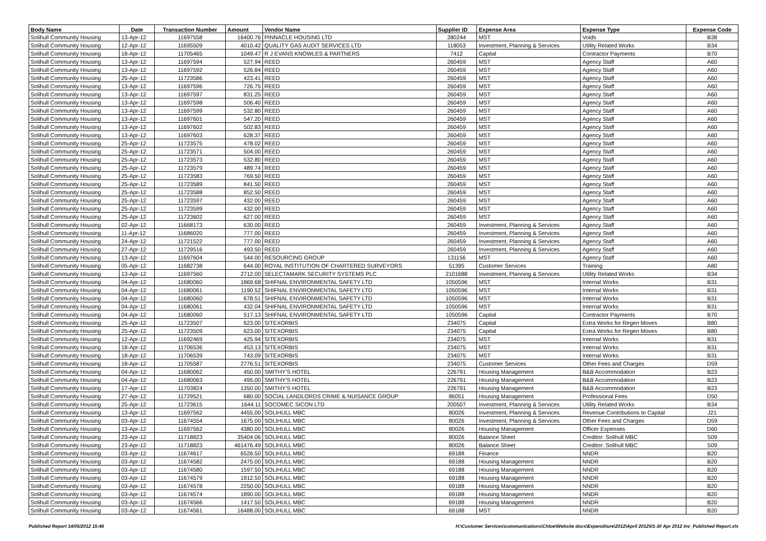| Body Name | Date | Transaction Number | Amount | Vendor Name | Supplier ID | Expense Area | Expense Type | Expense Code |
| --- | --- | --- | --- | --- | --- | --- | --- | --- |
| Solihull Community Housing | 13-Apr-12 | 11697558 | 16400.76 | PINNACLE HOUSING LTD | 280244 | MST | Voids | B38 |
| Solihull Community Housing | 12-Apr-12 | 11695509 | 4010.42 | QUALITY GAS AUDIT SERVICES LTD | 118053 | Investment, Planning & Services | Utility Related Works | B34 |
| Solihull Community Housing | 18-Apr-12 | 11705465 | 1049.47 | R J EVANS KNOWLES & PARTNERS | 7412 | Capital | Contractor Payments | B70 |
| Solihull Community Housing | 13-Apr-12 | 11697594 | 527.94 | REED | 260459 | MST | Agency Staff | A60 |
| Solihull Community Housing | 13-Apr-12 | 11697592 | 526.84 | REED | 260459 | MST | Agency Staff | A60 |
| Solihull Community Housing | 25-Apr-12 | 11723586 | 423.41 | REED | 260459 | MST | Agency Staff | A60 |
| Solihull Community Housing | 13-Apr-12 | 11697596 | 726.75 | REED | 260459 | MST | Agency Staff | A60 |
| Solihull Community Housing | 13-Apr-12 | 11697597 | 831.25 | REED | 260459 | MST | Agency Staff | A60 |
| Solihull Community Housing | 13-Apr-12 | 11697598 | 506.40 | REED | 260459 | MST | Agency Staff | A60 |
| Solihull Community Housing | 13-Apr-12 | 11697599 | 532.80 | REED | 260459 | MST | Agency Staff | A60 |
| Solihull Community Housing | 13-Apr-12 | 11697601 | 547.20 | REED | 260459 | MST | Agency Staff | A60 |
| Solihull Community Housing | 13-Apr-12 | 11697602 | 502.83 | REED | 260459 | MST | Agency Staff | A60 |
| Solihull Community Housing | 13-Apr-12 | 11697603 | 628.37 | REED | 260459 | MST | Agency Staff | A60 |
| Solihull Community Housing | 25-Apr-12 | 11723575 | 478.02 | REED | 260459 | MST | Agency Staff | A60 |
| Solihull Community Housing | 25-Apr-12 | 11723571 | 504.00 | REED | 260459 | MST | Agency Staff | A60 |
| Solihull Community Housing | 25-Apr-12 | 11723573 | 532.80 | REED | 260459 | MST | Agency Staff | A60 |
| Solihull Community Housing | 25-Apr-12 | 11723579 | 489.74 | REED | 260459 | MST | Agency Staff | A60 |
| Solihull Community Housing | 25-Apr-12 | 11723583 | 769.50 | REED | 260459 | MST | Agency Staff | A60 |
| Solihull Community Housing | 25-Apr-12 | 11723589 | 841.50 | REED | 260459 | MST | Agency Staff | A60 |
| Solihull Community Housing | 25-Apr-12 | 11723588 | 852.50 | REED | 260459 | MST | Agency Staff | A60 |
| Solihull Community Housing | 25-Apr-12 | 11723597 | 432.00 | REED | 260459 | MST | Agency Staff | A60 |
| Solihull Community Housing | 25-Apr-12 | 11723599 | 432.00 | REED | 260459 | MST | Agency Staff | A60 |
| Solihull Community Housing | 25-Apr-12 | 11723602 | 627.00 | REED | 260459 | MST | Agency Staff | A60 |
| Solihull Community Housing | 02-Apr-12 | 11668173 | 630.00 | REED | 260459 | Investment, Planning & Services | Agency Staff | A60 |
| Solihull Community Housing | 11-Apr-12 | 11686020 | 777.00 | REED | 260459 | Investment, Planning & Services | Agency Staff | A60 |
| Solihull Community Housing | 24-Apr-12 | 11721522 | 777.00 | REED | 260459 | Investment, Planning & Services | Agency Staff | A60 |
| Solihull Community Housing | 27-Apr-12 | 11729516 | 493.50 | REED | 260459 | Investment, Planning & Services | Agency Staff | A60 |
| Solihull Community Housing | 13-Apr-12 | 11697604 | 544.00 | RESOURCING GROUP | 131156 | MST | Agency Staff | A60 |
| Solihull Community Housing | 05-Apr-12 | 11682738 | 644.00 | ROYAL INSTITUTION OF CHARTERED SURVEYORS | 51395 | Customer Services | Training | A80 |
| Solihull Community Housing | 13-Apr-12 | 11697560 | 2712.00 | SELECTAMARK SECURITY SYSTEMS PLC | 2101688 | Investment, Planning & Services | Utility Related Works | B34 |
| Solihull Community Housing | 04-Apr-12 | 11680060 | 1869.68 | SHIFNAL ENVIRONMENTAL SAFETY LTD | 1050596 | MST | Internal Works | B31 |
| Solihull Community Housing | 04-Apr-12 | 11680061 | 1190.52 | SHIFNAL ENVIRONMENTAL SAFETY LTD | 1050596 | MST | Internal Works | B31 |
| Solihull Community Housing | 04-Apr-12 | 11680060 | 678.51 | SHIFNAL ENVIRONMENTAL SAFETY LTD | 1050596 | MST | Internal Works | B31 |
| Solihull Community Housing | 04-Apr-12 | 11680061 | 432.04 | SHIFNAL ENVIRONMENTAL SAFETY LTD | 1050596 | MST | Internal Works | B31 |
| Solihull Community Housing | 04-Apr-12 | 11680060 | 517.13 | SHIFNAL ENVIRONMENTAL SAFETY LTD | 1050596 | Capital | Contractor Payments | B70 |
| Solihull Community Housing | 25-Apr-12 | 11723507 | 623.00 | SITEXORBIS | 234075 | Capital | Extra Works for Regen Moves | B80 |
| Solihull Community Housing | 25-Apr-12 | 11723509 | 623.00 | SITEXORBIS | 234075 | Capital | Extra Works for Regen Moves | B80 |
| Solihull Community Housing | 12-Apr-12 | 11692469 | 425.94 | SITEXORBIS | 234075 | MST | Internal Works | B31 |
| Solihull Community Housing | 18-Apr-12 | 11706536 | 453.13 | SITEXORBIS | 234075 | MST | Internal Works | B31 |
| Solihull Community Housing | 18-Apr-12 | 11706539 | 743.09 | SITEXORBIS | 234075 | MST | Internal Works | B31 |
| Solihull Community Housing | 18-Apr-12 | 11705587 | 2776.51 | SITEXORBIS | 234075 | Customer Services | Other Fees and Charges | D59 |
| Solihull Community Housing | 04-Apr-12 | 11680062 | 450.00 | SMITHY'S HOTEL | 226791 | Housing Management | B&B Accommodation | B23 |
| Solihull Community Housing | 04-Apr-12 | 11680063 | 495.00 | SMITHY'S HOTEL | 226791 | Housing Management | B&B Accommodation | B23 |
| Solihull Community Housing | 17-Apr-12 | 11703824 | 1350.00 | SMITHY'S HOTEL | 226791 | Housing Management | B&B Accommodation | B23 |
| Solihull Community Housing | 27-Apr-12 | 11729521 | 680.00 | SOCIAL LANDLORDS CRIME & NUISANCE GROUP | 86051 | Housing Management | Professional Fees | D50 |
| Solihull Community Housing | 25-Apr-12 | 11723615 | 1644.11 | SOCOMEC SICON LTD | 200507 | Investment, Planning & Services | Utility Related Works | B34 |
| Solihull Community Housing | 13-Apr-12 | 11697562 | 4455.00 | SOLIHULL MBC | 80026 | Investment, Planning & Services | Revenue Contributions to Capital | J21 |
| Solihull Community Housing | 03-Apr-12 | 11674554 | 1675.00 | SOLIHULL MBC | 80026 | Investment, Planning & Services | Other Fees and Charges | D59 |
| Solihull Community Housing | 13-Apr-12 | 11697562 | 4380.00 | SOLIHULL MBC | 80026 | Housing Management | Officer Expenses | D60 |
| Solihull Community Housing | 23-Apr-12 | 11718823 | 35404.06 | SOLIHULL MBC | 80026 | Balance Sheet | Creditor: Solihull MBC | S09 |
| Solihull Community Housing | 23-Apr-12 | 11718823 | 461476.49 | SOLIHULL MBC | 80026 | Balance Sheet | Creditor: Solihull MBC | S09 |
| Solihull Community Housing | 03-Apr-12 | 11674617 | 6526.50 | SOLIHULL MBC | 69188 | Finance | NNDR | B20 |
| Solihull Community Housing | 03-Apr-12 | 11674582 | 2475.00 | SOLIHULL MBC | 69188 | Housing Management | NNDR | B20 |
| Solihull Community Housing | 03-Apr-12 | 11674580 | 1597.50 | SOLIHULL MBC | 69188 | Housing Management | NNDR | B20 |
| Solihull Community Housing | 03-Apr-12 | 11674579 | 1912.50 | SOLIHULL MBC | 69188 | Housing Management | NNDR | B20 |
| Solihull Community Housing | 03-Apr-12 | 11674578 | 2250.00 | SOLIHULL MBC | 69188 | Housing Management | NNDR | B20 |
| Solihull Community Housing | 03-Apr-12 | 11674574 | 1890.00 | SOLIHULL MBC | 69188 | Housing Management | NNDR | B20 |
| Solihull Community Housing | 03-Apr-12 | 11674566 | 1417.50 | SOLIHULL MBC | 69188 | Housing Management | NNDR | B20 |
| Solihull Community Housing | 03-Apr-12 | 11674561 | 16488.00 | SOLIHULL MBC | 69188 | MST | NNDR | B20 |
Published Report 14/05/2012 15:48 H:\Customer Services\communications\Chloe\Website docs\Expenditure\2012\April 2012\01-30 Apr 2012 Inv_Published Report.xls